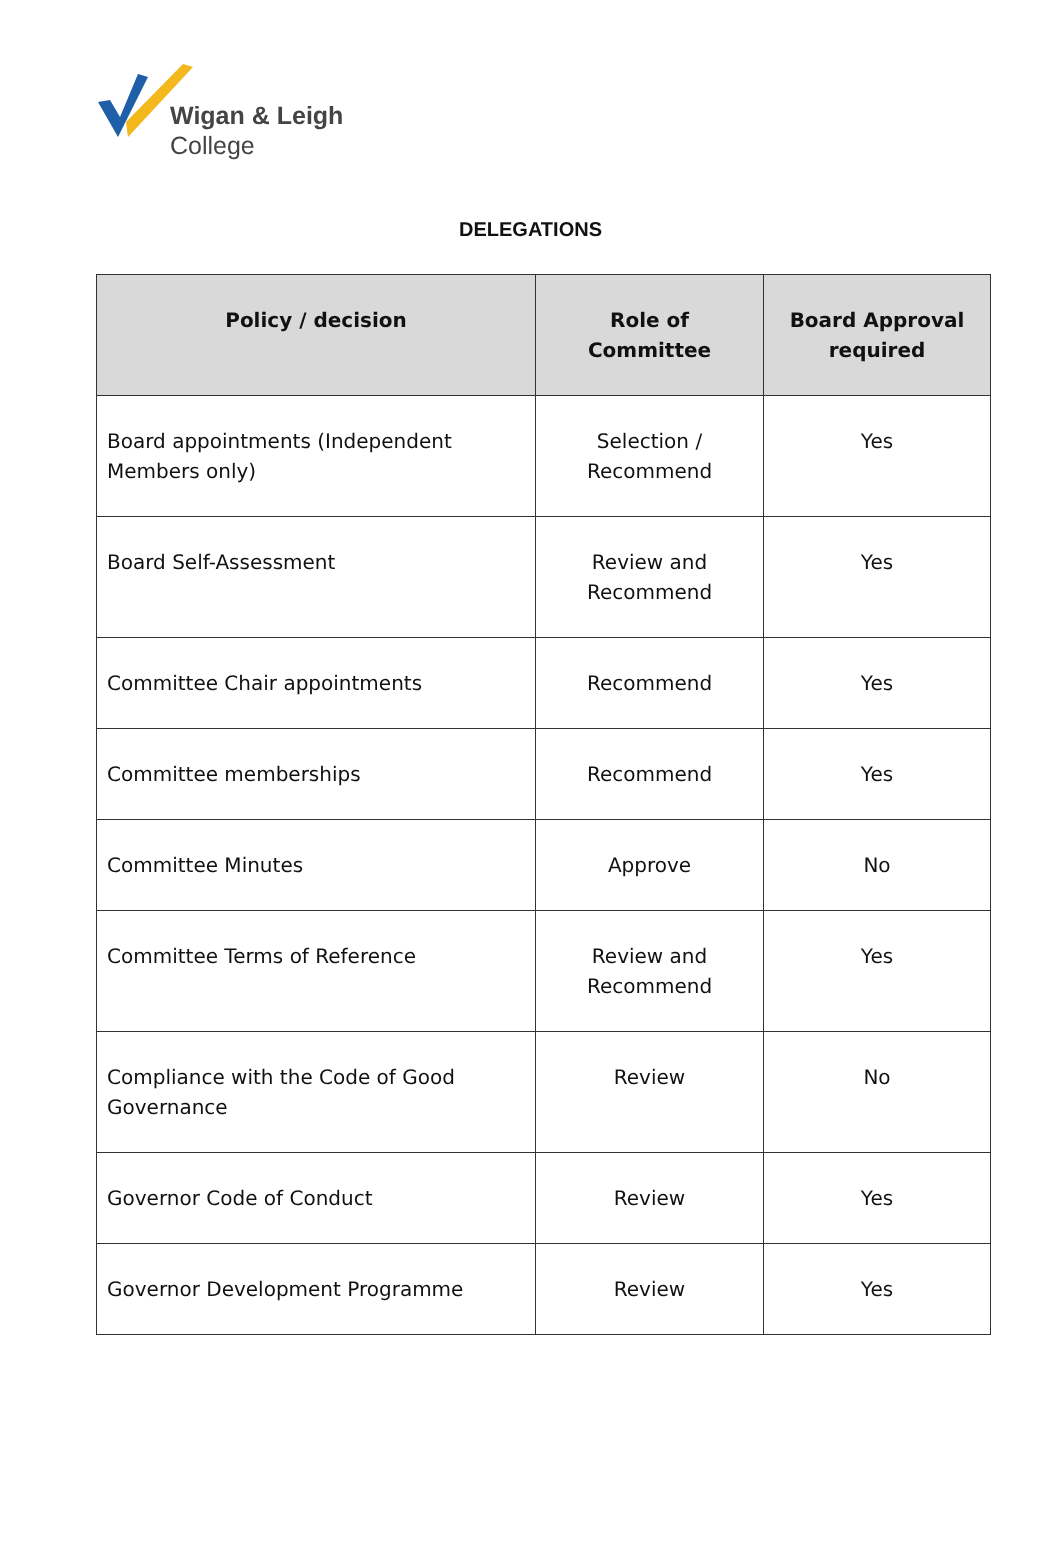Wigan & Leigh
College
DELEGATIONS
| Policy / decision | Role of Committee | Board Approval required |
| --- | --- | --- |
| Board appointments (Independent Members only) | Selection / Recommend | Yes |
| Board Self-Assessment | Review and Recommend | Yes |
| Committee Chair appointments | Recommend | Yes |
| Committee memberships | Recommend | Yes |
| Committee Minutes | Approve | No |
| Committee Terms of Reference | Review and Recommend | Yes |
| Compliance with the Code of Good Governance | Review | No |
| Governor Code of Conduct | Review | Yes |
| Governor Development Programme | Review | Yes |